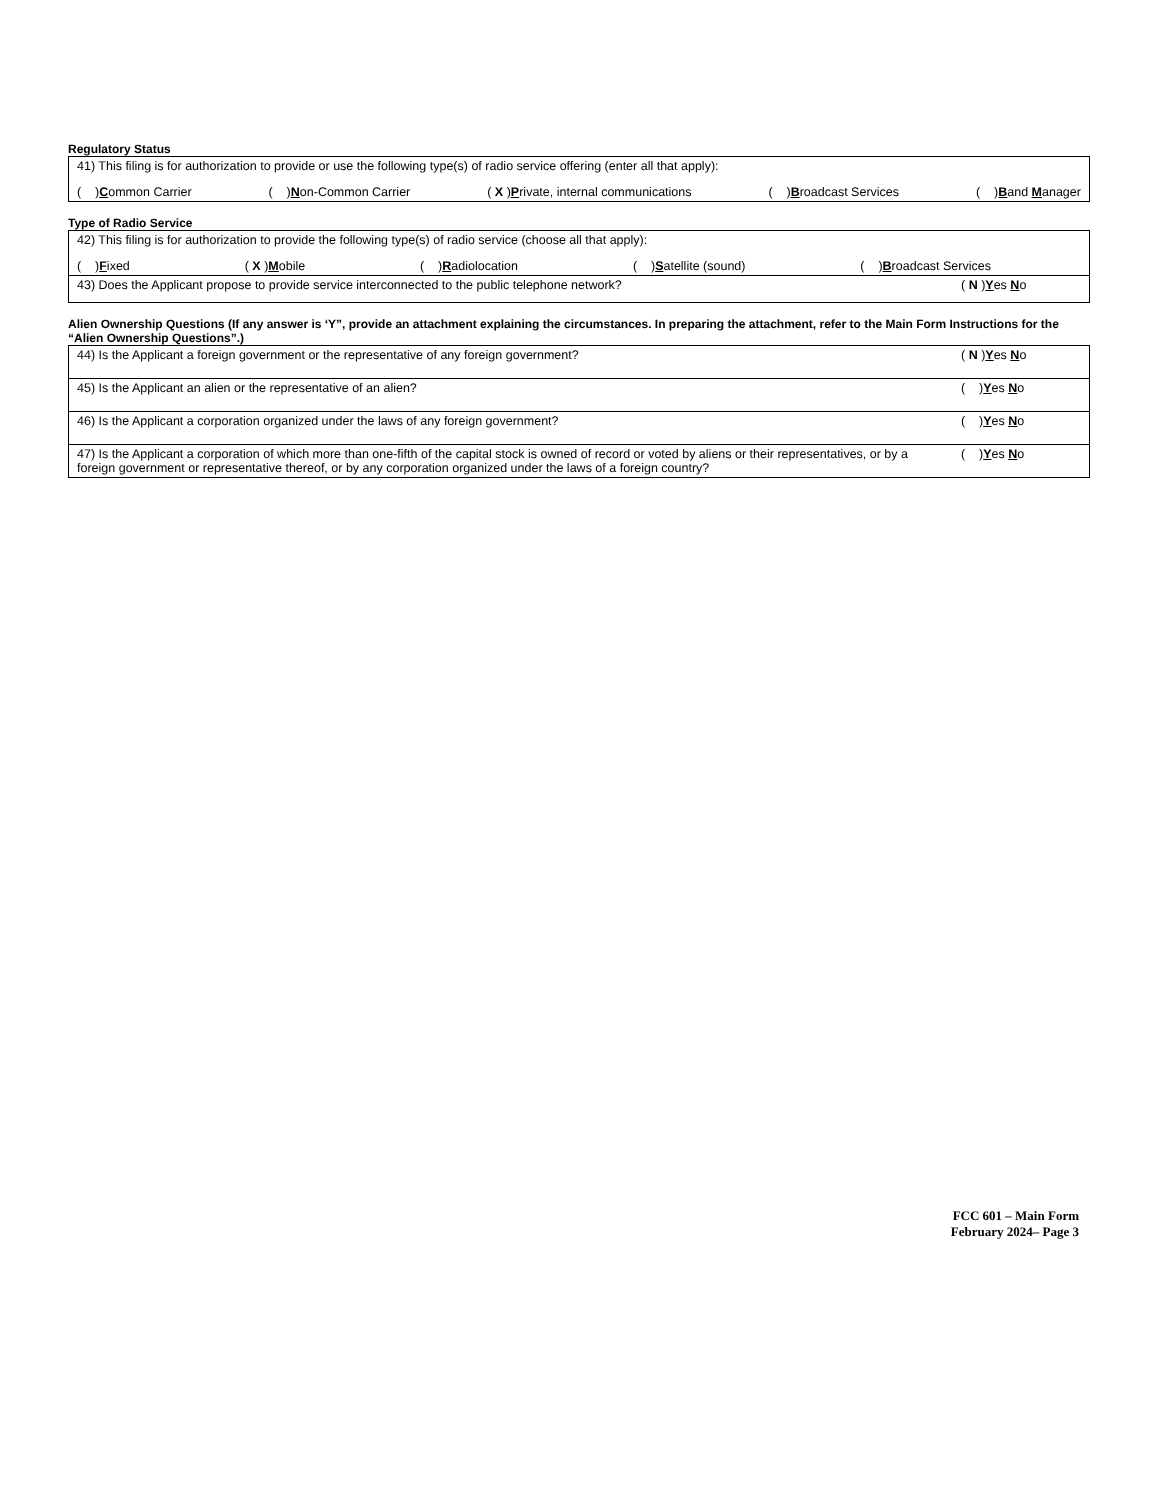Regulatory Status
| 41) This filing is for authorization to provide or use the following type(s) of radio service offering (enter all that apply): ( ) C ommon Carrier ( ) N on-Common Carrier ( X ) P rivate, internal communications ( ) B roadcast Services ( ) B and M anager |
Type of Radio Service
| 42) This filing is for authorization to provide the following type(s) of radio service (choose all that apply): ( ) F ixed ( X ) M obile ( ) R adiolocation ( ) S atellite (sound) ( ) B roadcast Services | |
| 43) Does the Applicant propose to provide service interconnected to the public telephone network? | ( N ) Y es N o |
Alien Ownership Questions (If any answer is ‘Y”, provide an attachment explaining the circumstances. In preparing the attachment, refer to the Main Form Instructions for the “Alien Ownership Questions”.)
| 44) Is the Applicant a foreign government or the representative of any foreign government? | ( N ) Y es N o |
| 45) Is the Applicant an alien or the representative of an alien? | ( ) Y es N o |
| 46) Is the Applicant a corporation organized under the laws of any foreign government? | ( ) Y es N o |
| 47) Is the Applicant a corporation of which more than one-fifth of the capital stock is owned of record or voted by aliens or their representatives, or by a foreign government or representative thereof, or by any corporation organized under the laws of a foreign country? | ( ) Y es N o |
FCC 601 – Main Form
February 2024– Page 3